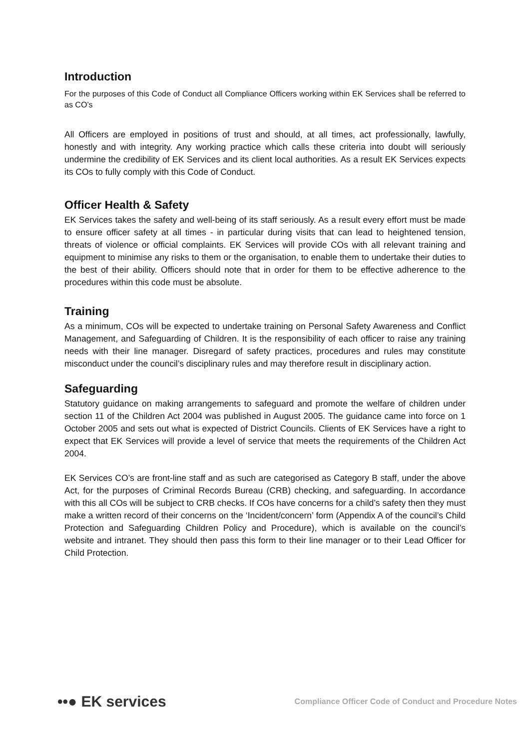Introduction
For the purposes of this Code of Conduct all Compliance Officers working within EK Services shall be referred to as CO’s
All Officers are employed in positions of trust and should, at all times, act professionally, lawfully, honestly and with integrity. Any working practice which calls these criteria into doubt will seriously undermine the credibility of EK Services and its client local authorities. As a result EK Services expects its COs to fully comply with this Code of Conduct.
Officer Health & Safety
EK Services takes the safety and well-being of its staff seriously. As a result every effort must be made to ensure officer safety at all times - in particular during visits that can lead to heightened tension, threats of violence or official complaints. EK Services will provide COs with all relevant training and equipment to minimise any risks to them or the organisation, to enable them to undertake their duties to the best of their ability. Officers should note that in order for them to be effective adherence to the procedures within this code must be absolute.
Training
As a minimum, COs will be expected to undertake training on Personal Safety Awareness and Conflict Management, and Safeguarding of Children. It is the responsibility of each officer to raise any training needs with their line manager. Disregard of safety practices, procedures and rules may constitute misconduct under the council’s disciplinary rules and may therefore result in disciplinary action.
Safeguarding
Statutory guidance on making arrangements to safeguard and promote the welfare of children under section 11 of the Children Act 2004 was published in August 2005. The guidance came into force on 1 October 2005 and sets out what is expected of District Councils. Clients of EK Services have a right to expect that EK Services will provide a level of service that meets the requirements of the Children Act 2004.
EK Services CO’s are front-line staff and as such are categorised as Category B staff, under the above Act, for the purposes of Criminal Records Bureau (CRB) checking, and safeguarding. In accordance with this all COs will be subject to CRB checks. If COs have concerns for a child’s safety then they must make a written record of their concerns on the ‘Incident/concern’ form (Appendix A of the council’s Child Protection and Safeguarding Children Policy and Procedure), which is available on the council’s website and intranet. They should then pass this form to their line manager or to their Lead Officer for Child Protection.
••● EK services Compliance Officer Code of Conduct and Procedure Notes